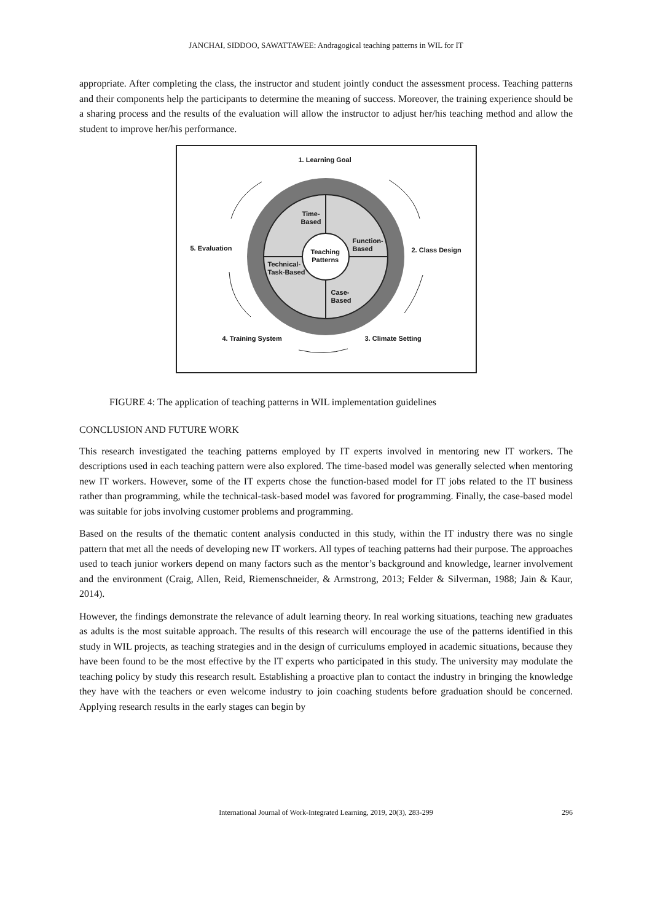JANCHAI, SIDDOO, SAWATTAWEE: Andragogical teaching patterns in WIL for IT
appropriate. After completing the class, the instructor and student jointly conduct the assessment process. Teaching patterns and their components help the participants to determine the meaning of success. Moreover, the training experience should be a sharing process and the results of the evaluation will allow the instructor to adjust her/his teaching method and allow the student to improve her/his performance.
1. Learning Goal
2. Class Design
3. Climate Setting
4. Training System
5. Evaluation
Time-
Based
Function-
Based
Teaching
Patterns
Technical-
Task-Based
Case-
Based
FIGURE 4: The application of teaching patterns in WIL implementation guidelines
CONCLUSION AND FUTURE WORK
This research investigated the teaching patterns employed by IT experts involved in mentoring new IT workers. The descriptions used in each teaching pattern were also explored. The time-based model was generally selected when mentoring new IT workers. However, some of the IT experts chose the function-based model for IT jobs related to the IT business rather than programming, while the technical-task-based model was favored for programming. Finally, the case-based model was suitable for jobs involving customer problems and programming.
Based on the results of the thematic content analysis conducted in this study, within the IT industry there was no single pattern that met all the needs of developing new IT workers. All types of teaching patterns had their purpose. The approaches used to teach junior workers depend on many factors such as the mentor’s background and knowledge, learner involvement and the environment (Craig, Allen, Reid, Riemenschneider, & Armstrong, 2013; Felder & Silverman, 1988; Jain & Kaur, 2014).
However, the findings demonstrate the relevance of adult learning theory. In real working situations, teaching new graduates as adults is the most suitable approach. The results of this research will encourage the use of the patterns identified in this study in WIL projects, as teaching strategies and in the design of curriculums employed in academic situations, because they have been found to be the most effective by the IT experts who participated in this study. The university may modulate the teaching policy by study this research result. Establishing a proactive plan to contact the industry in bringing the knowledge they have with the teachers or even welcome industry to join coaching students before graduation should be concerned. Applying research results in the early stages can begin by
International Journal of Work-Integrated Learning, 2019, 20(3), 283-299 296